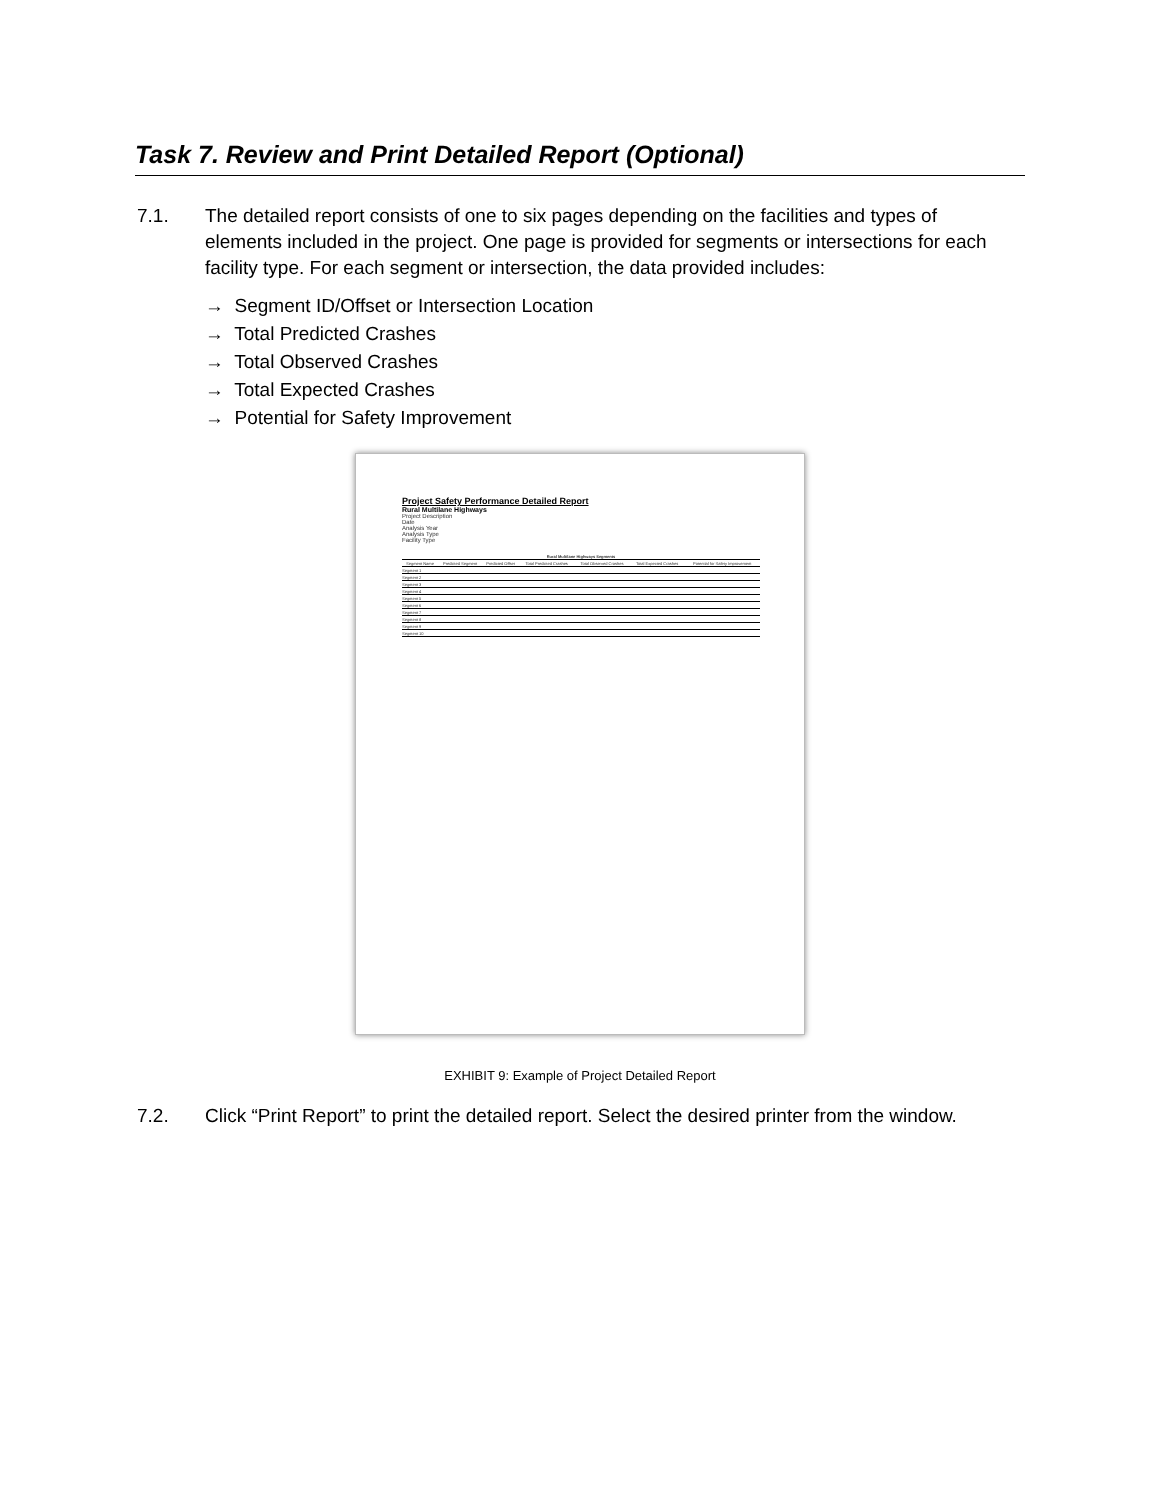Task 7. Review and Print Detailed Report (Optional)
7.1. The detailed report consists of one to six pages depending on the facilities and types of elements included in the project. One page is provided for segments or intersections for each facility type. For each segment or intersection, the data provided includes:
→ Segment ID/Offset or Intersection Location
→ Total Predicted Crashes
→ Total Observed Crashes
→ Total Expected Crashes
→ Potential for Safety Improvement
Project Safety Performance Detailed Report
Rural Multilane Highways
Project Description
Date
Analysis Year
Analysis Type
Facility Type
| Rural Multilane Highways Segments | | | | | | |
| --- | --- | --- | --- | --- | --- | --- |
| Segment Name | Predicted Segment | Predicted Offset | Total Predicted Crashes | Total Observed Crashes | Total Expected Crashes | Potential for Safety Improvement |
| Segment 1 | | | | | | |
| Segment 2 | | | | | | |
| Segment 3 | | | | | | |
| Segment 4 | | | | | | |
| Segment 5 | | | | | | |
| Segment 6 | | | | | | |
| Segment 7 | | | | | | |
| Segment 8 | | | | | | |
| Segment 9 | | | | | | |
| Segment 10 | | | | | | |
EXHIBIT 9: Example of Project Detailed Report
7.2. Click “Print Report” to print the detailed report. Select the desired printer from the window.